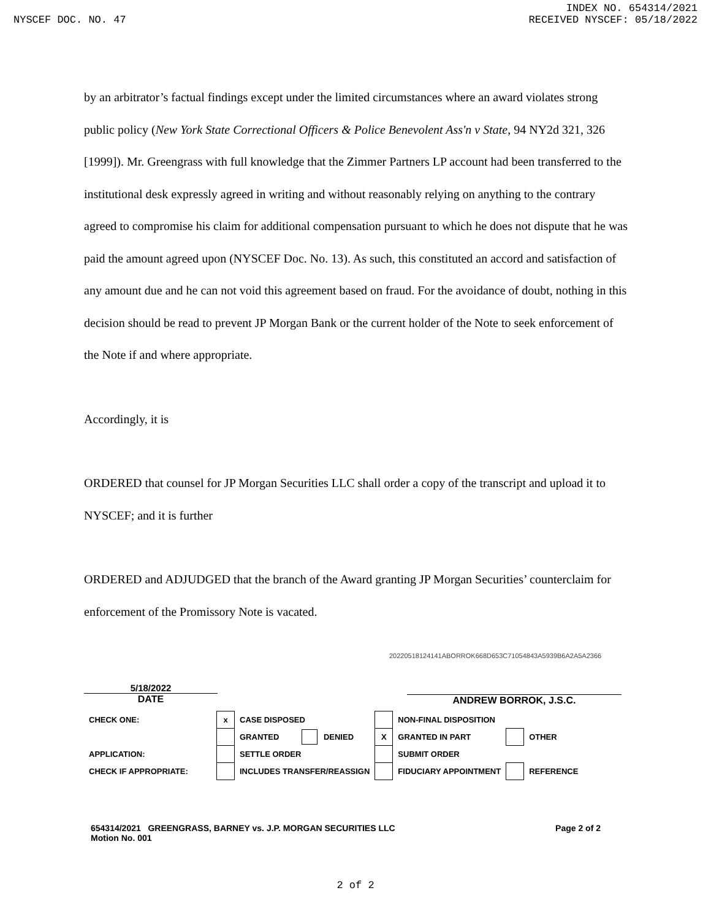INDEX NO. 654314/2021
NYSCEF DOC. NO. 47 RECEIVED NYSCEF: 05/18/2022
by an arbitrator’s factual findings except under the limited circumstances where an award violates strong public policy (New York State Correctional Officers & Police Benevolent Ass'n v State, 94 NY2d 321, 326 [1999]). Mr. Greengrass with full knowledge that the Zimmer Partners LP account had been transferred to the institutional desk expressly agreed in writing and without reasonably relying on anything to the contrary agreed to compromise his claim for additional compensation pursuant to which he does not dispute that he was paid the amount agreed upon (NYSCEF Doc. No. 13). As such, this constituted an accord and satisfaction of any amount due and he can not void this agreement based on fraud. For the avoidance of doubt, nothing in this decision should be read to prevent JP Morgan Bank or the current holder of the Note to seek enforcement of the Note if and where appropriate.
Accordingly, it is
ORDERED that counsel for JP Morgan Securities LLC shall order a copy of the transcript and upload it to NYSCEF; and it is further
ORDERED and ADJUDGED that the branch of the Award granting JP Morgan Securities’ counterclaim for enforcement of the Promissory Note is vacated.
20220518124141ABORROK668D653C71054843A5939B6A2A5A2366
5/18/2022
DATE
ANDREW BORROK, J.S.C.
| CHECK ONE: | x | CASE DISPOSED | | | NON-FINAL DISPOSITION | | |
| | | GRANTED | DENIED | X | GRANTED IN PART | | OTHER |
| APPLICATION: | | SETTLE ORDER | | | SUBMIT ORDER | | |
| CHECK IF APPROPRIATE: | | INCLUDES TRANSFER/REASSIGN | | | FIDUCIARY APPOINTMENT | | REFERENCE |
654314/2021 GREENGRASS, BARNEY vs. J.P. MORGAN SECURITIES LLC Page 2 of 2
Motion No. 001
2 of 2